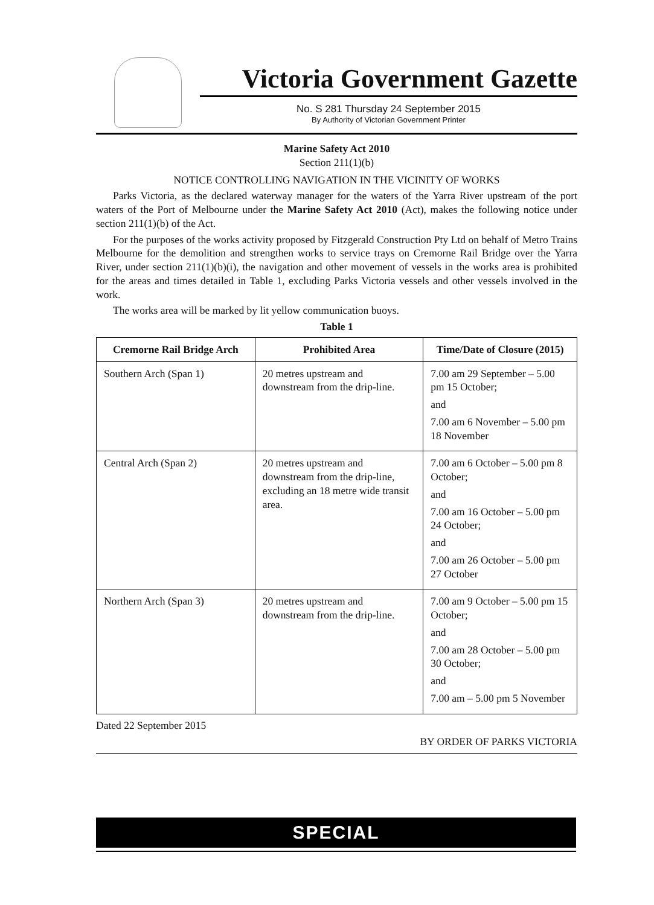Victoria Government Gazette
No. S 281 Thursday 24 September 2015
By Authority of Victorian Government Printer
Marine Safety Act 2010
Section 211(1)(b)
NOTICE CONTROLLING NAVIGATION IN THE VICINITY OF WORKS
Parks Victoria, as the declared waterway manager for the waters of the Yarra River upstream of the port waters of the Port of Melbourne under the Marine Safety Act 2010 (Act), makes the following notice under section 211(1)(b) of the Act.
For the purposes of the works activity proposed by Fitzgerald Construction Pty Ltd on behalf of Metro Trains Melbourne for the demolition and strengthen works to service trays on Cremorne Rail Bridge over the Yarra River, under section 211(1)(b)(i), the navigation and other movement of vessels in the works area is prohibited for the areas and times detailed in Table 1, excluding Parks Victoria vessels and other vessels involved in the work.
The works area will be marked by lit yellow communication buoys.
Table 1
| Cremorne Rail Bridge Arch | Prohibited Area | Time/Date of Closure (2015) |
| --- | --- | --- |
| Southern Arch (Span 1) | 20 metres upstream and downstream from the drip-line. | 7.00 am 29 September – 5.00 pm 15 October; and 7.00 am 6 November – 5.00 pm 18 November |
| Central Arch (Span 2) | 20 metres upstream and downstream from the drip-line, excluding an 18 metre wide transit area. | 7.00 am 6 October – 5.00 pm 8 October; and 7.00 am 16 October – 5.00 pm 24 October; and 7.00 am 26 October – 5.00 pm 27 October |
| Northern Arch (Span 3) | 20 metres upstream and downstream from the drip-line. | 7.00 am 9 October – 5.00 pm 15 October; and 7.00 am 28 October – 5.00 pm 30 October; and 7.00 am – 5.00 pm 5 November |
Dated 22 September 2015
BY ORDER OF PARKS VICTORIA
SPECIAL